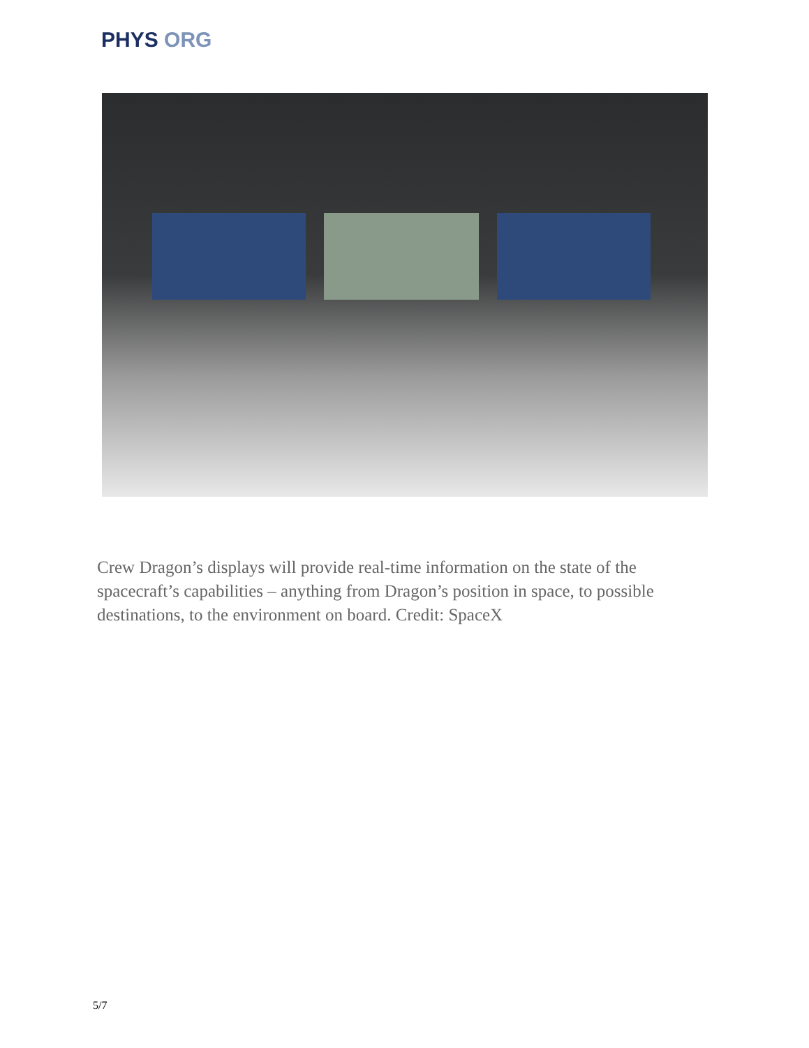PHYS ORG
Crew Dragon’s displays will provide real-time information on the state of the spacecraft’s capabilities – anything from Dragon’s position in space, to possible destinations, to the environment on board. Credit: SpaceX
5/7